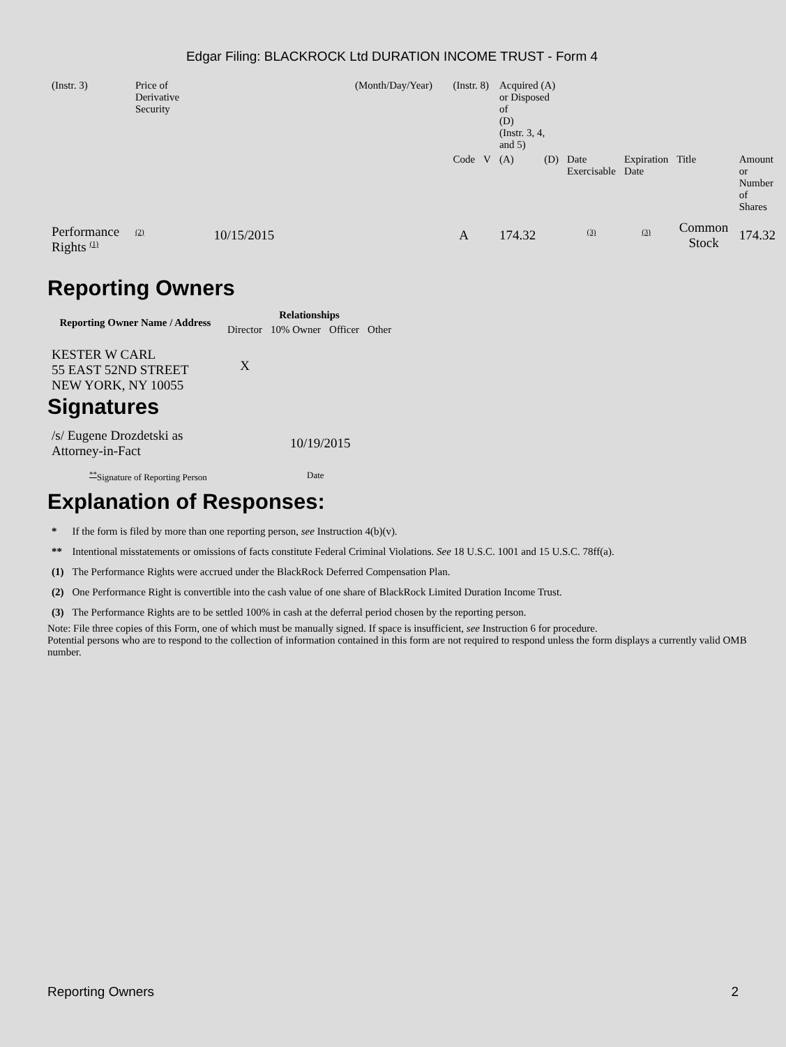Edgar Filing: BLACKROCK Ltd DURATION INCOME TRUST - Form 4
| (Instr. 3) | Price of Derivative Security | | (Month/Day/Year) | (Instr. 8) | | Acquired (A) or Disposed of (D) (Instr. 3, 4, and 5) | | | | | |
| | | | | Code | V | (A) | (D) | Date Exercisable | Expiration Date | Title | Amount or Number of Shares |
| Performance Rights <sup>(1)</sup> | <sup>(2)</sup> | 10/15/2015 | | A | | 174.32 | | <sup>(3)</sup> | <sup>(3)</sup> | Common Stock | 174.32 |
Reporting Owners
| Reporting Owner Name / Address | Relationships | | | |
| --- | --- | --- | --- | --- |
| | Director | 10% Owner | Officer | Other |
| KESTER W CARL 55 EAST 52ND STREET NEW YORK, NY 10055 | X | | | |
Signatures
| /s/ Eugene Drozdetski as Attorney-in-Fact | 10/19/2015 |
| <sup>**</sup> Signature of Reporting Person | Date |
Explanation of Responses:
| * | If the form is filed by more than one reporting person, see Instruction 4(b)(v). |
| ** | Intentional misstatements or omissions of facts constitute Federal Criminal Violations. See 18 U.S.C. 1001 and 15 U.S.C. 78ff(a). |
| (1) | The Performance Rights were accrued under the BlackRock Deferred Compensation Plan. |
| (2) | One Performance Right is convertible into the cash value of one share of BlackRock Limited Duration Income Trust. |
| (3) | The Performance Rights are to be settled 100% in cash at the deferral period chosen by the reporting person. |
Note: File three copies of this Form, one of which must be manually signed. If space is insufficient, see Instruction 6 for procedure.
Potential persons who are to respond to the collection of information contained in this form are not required to respond unless the form displays a currently valid OMB number.
Reporting Owners 2